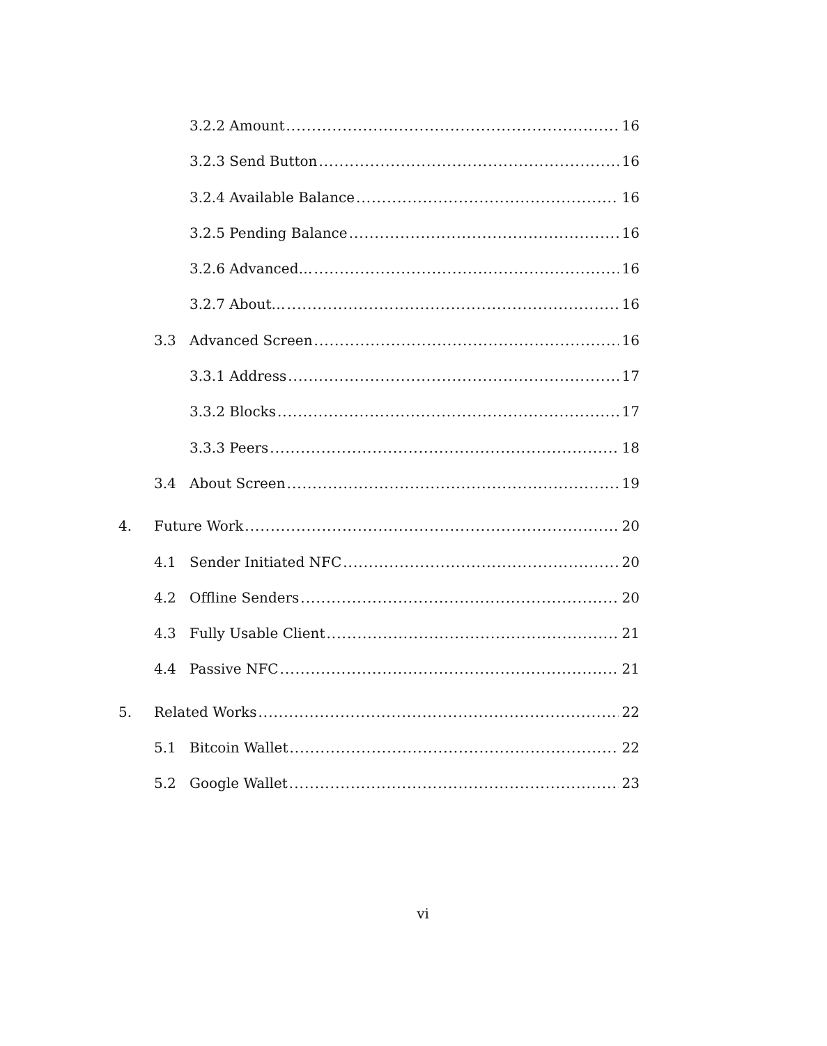3.2.2 Amount 16
3.2.3 Send Button 16
3.2.4 Available Balance 16
3.2.5 Pending Balance 16
3.2.6 Advanced… 16
3.2.7 About… 16
3.3 Advanced Screen 16
3.3.1 Address 17
3.3.2 Blocks 17
3.3.3 Peers 18
3.4 About Screen 19
4. Future Work 20
4.1 Sender Initiated NFC 20
4.2 Offline Senders 20
4.3 Fully Usable Client 21
4.4 Passive NFC 21
5. Related Works 22
5.1 Bitcoin Wallet 22
5.2 Google Wallet 23
vi